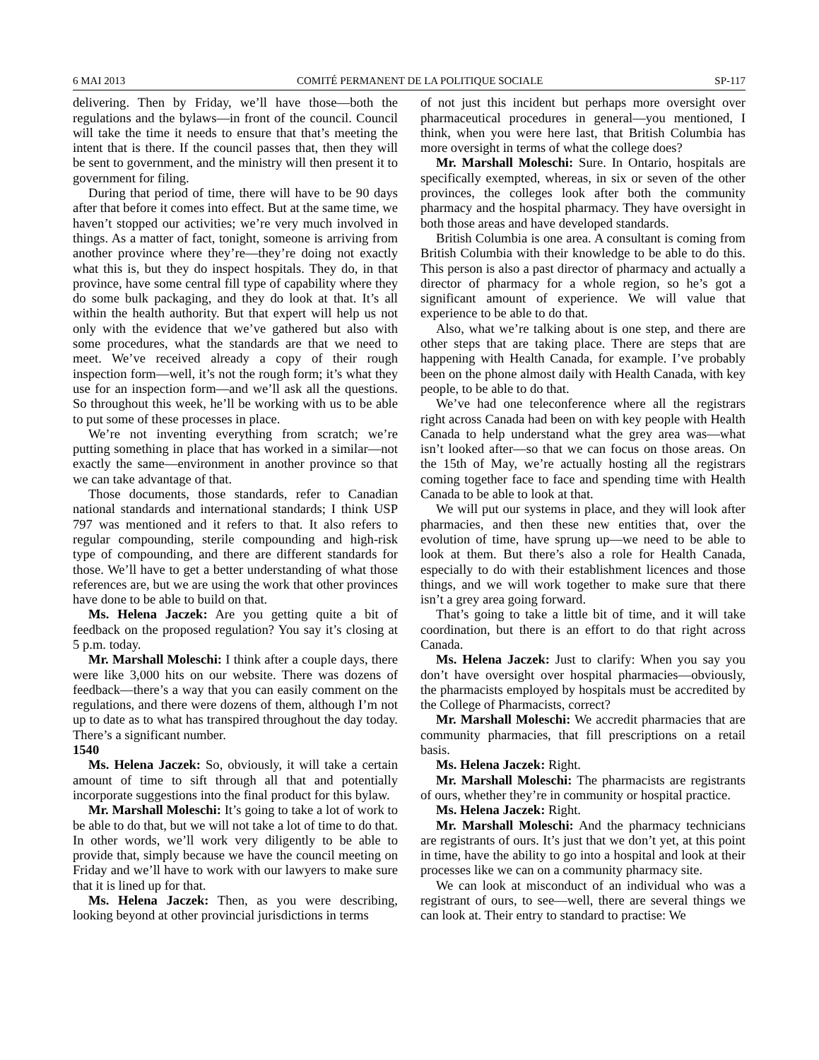6 MAI 2013 COMITÉ PERMANENT DE LA POLITIQUE SOCIALE SP-117
delivering. Then by Friday, we’ll have those—both the regulations and the bylaws—in front of the council. Council will take the time it needs to ensure that that’s meeting the intent that is there. If the council passes that, then they will be sent to government, and the ministry will then present it to government for filing.
During that period of time, there will have to be 90 days after that before it comes into effect. But at the same time, we haven’t stopped our activities; we’re very much involved in things. As a matter of fact, tonight, someone is arriving from another province where they’re—they’re doing not exactly what this is, but they do inspect hospitals. They do, in that province, have some central fill type of capability where they do some bulk packaging, and they do look at that. It’s all within the health authority. But that expert will help us not only with the evidence that we’ve gathered but also with some procedures, what the standards are that we need to meet. We’ve received already a copy of their rough inspection form—well, it’s not the rough form; it’s what they use for an inspection form—and we’ll ask all the questions. So throughout this week, he’ll be working with us to be able to put some of these processes in place.
We’re not inventing everything from scratch; we’re putting something in place that has worked in a similar—not exactly the same—environment in another province so that we can take advantage of that.
Those documents, those standards, refer to Canadian national standards and international standards; I think USP 797 was mentioned and it refers to that. It also refers to regular compounding, sterile compounding and high-risk type of compounding, and there are different standards for those. We’ll have to get a better understanding of what those references are, but we are using the work that other provinces have done to be able to build on that.
Ms. Helena Jaczek: Are you getting quite a bit of feedback on the proposed regulation? You say it’s closing at 5 p.m. today.
Mr. Marshall Moleschi: I think after a couple days, there were like 3,000 hits on our website. There was dozens of feedback—there’s a way that you can easily comment on the regulations, and there were dozens of them, although I’m not up to date as to what has transpired throughout the day today. There’s a significant number.
1540
Ms. Helena Jaczek: So, obviously, it will take a certain amount of time to sift through all that and potentially incorporate suggestions into the final product for this bylaw.
Mr. Marshall Moleschi: It’s going to take a lot of work to be able to do that, but we will not take a lot of time to do that. In other words, we’ll work very diligently to be able to provide that, simply because we have the council meeting on Friday and we’ll have to work with our lawyers to make sure that it is lined up for that.
Ms. Helena Jaczek: Then, as you were describing, looking beyond at other provincial jurisdictions in terms
of not just this incident but perhaps more oversight over pharmaceutical procedures in general—you mentioned, I think, when you were here last, that British Columbia has more oversight in terms of what the college does?
Mr. Marshall Moleschi: Sure. In Ontario, hospitals are specifically exempted, whereas, in six or seven of the other provinces, the colleges look after both the community pharmacy and the hospital pharmacy. They have oversight in both those areas and have developed standards.
British Columbia is one area. A consultant is coming from British Columbia with their knowledge to be able to do this. This person is also a past director of pharmacy and actually a director of pharmacy for a whole region, so he’s got a significant amount of experience. We will value that experience to be able to do that.
Also, what we’re talking about is one step, and there are other steps that are taking place. There are steps that are happening with Health Canada, for example. I’ve probably been on the phone almost daily with Health Canada, with key people, to be able to do that.
We’ve had one teleconference where all the registrars right across Canada had been on with key people with Health Canada to help understand what the grey area was—what isn’t looked after—so that we can focus on those areas. On the 15th of May, we’re actually hosting all the registrars coming together face to face and spending time with Health Canada to be able to look at that.
We will put our systems in place, and they will look after pharmacies, and then these new entities that, over the evolution of time, have sprung up—we need to be able to look at them. But there’s also a role for Health Canada, especially to do with their establishment licences and those things, and we will work together to make sure that there isn’t a grey area going forward.
That’s going to take a little bit of time, and it will take coordination, but there is an effort to do that right across Canada.
Ms. Helena Jaczek: Just to clarify: When you say you don’t have oversight over hospital pharmacies—obviously, the pharmacists employed by hospitals must be accredited by the College of Pharmacists, correct?
Mr. Marshall Moleschi: We accredit pharmacies that are community pharmacies, that fill prescriptions on a retail basis.
Ms. Helena Jaczek: Right.
Mr. Marshall Moleschi: The pharmacists are registrants of ours, whether they’re in community or hospital practice.
Ms. Helena Jaczek: Right.
Mr. Marshall Moleschi: And the pharmacy technicians are registrants of ours. It’s just that we don’t yet, at this point in time, have the ability to go into a hospital and look at their processes like we can on a community pharmacy site.
We can look at misconduct of an individual who was a registrant of ours, to see—well, there are several things we can look at. Their entry to standard to practise: We